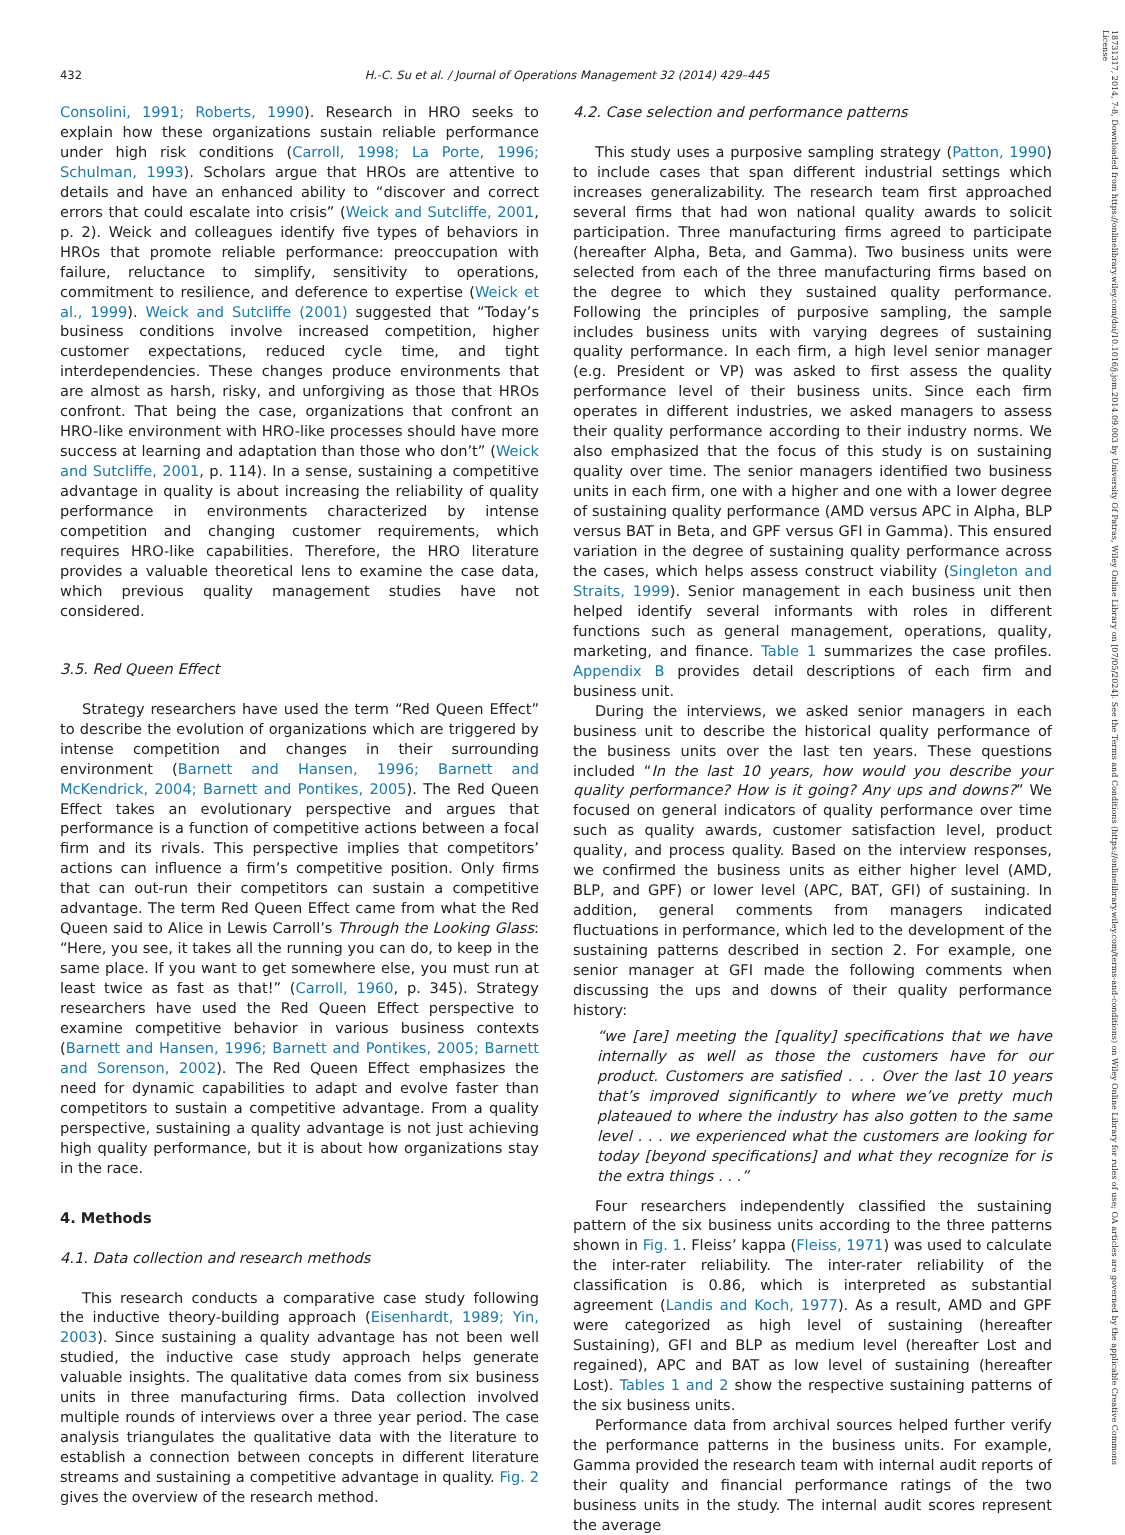432 H.-C. Su et al. / Journal of Operations Management 32 (2014) 429–445
Consolini, 1991; Roberts, 1990). Research in HRO seeks to explain how these organizations sustain reliable performance under high risk conditions (Carroll, 1998; La Porte, 1996; Schulman, 1993). Scholars argue that HROs are attentive to details and have an enhanced ability to “discover and correct errors that could escalate into crisis” (Weick and Sutcliffe, 2001, p. 2). Weick and colleagues identify five types of behaviors in HROs that promote reliable performance: preoccupation with failure, reluctance to simplify, sensitivity to operations, commitment to resilience, and deference to expertise (Weick et al., 1999). Weick and Sutcliffe (2001) suggested that “Today’s business conditions involve increased competition, higher customer expectations, reduced cycle time, and tight interdependencies. These changes produce environments that are almost as harsh, risky, and unforgiving as those that HROs confront. That being the case, organizations that confront an HRO-like environment with HRO-like processes should have more success at learning and adaptation than those who don’t” (Weick and Sutcliffe, 2001, p. 114). In a sense, sustaining a competitive advantage in quality is about increasing the reliability of quality performance in environments characterized by intense competition and changing customer requirements, which requires HRO-like capabilities. Therefore, the HRO literature provides a valuable theoretical lens to examine the case data, which previous quality management studies have not considered.
3.5. Red Queen Effect
Strategy researchers have used the term “Red Queen Effect” to describe the evolution of organizations which are triggered by intense competition and changes in their surrounding environment (Barnett and Hansen, 1996; Barnett and McKendrick, 2004; Barnett and Pontikes, 2005). The Red Queen Effect takes an evolutionary perspective and argues that performance is a function of competitive actions between a focal firm and its rivals. This perspective implies that competitors’ actions can influence a firm’s competitive position. Only firms that can out-run their competitors can sustain a competitive advantage. The term Red Queen Effect came from what the Red Queen said to Alice in Lewis Carroll’s Through the Looking Glass: “Here, you see, it takes all the running you can do, to keep in the same place. If you want to get somewhere else, you must run at least twice as fast as that!” (Carroll, 1960, p. 345). Strategy researchers have used the Red Queen Effect perspective to examine competitive behavior in various business contexts (Barnett and Hansen, 1996; Barnett and Pontikes, 2005; Barnett and Sorenson, 2002). The Red Queen Effect emphasizes the need for dynamic capabilities to adapt and evolve faster than competitors to sustain a competitive advantage. From a quality perspective, sustaining a quality advantage is not just achieving high quality performance, but it is about how organizations stay in the race.
4. Methods
4.1. Data collection and research methods
This research conducts a comparative case study following the inductive theory-building approach (Eisenhardt, 1989; Yin, 2003). Since sustaining a quality advantage has not been well studied, the inductive case study approach helps generate valuable insights. The qualitative data comes from six business units in three manufacturing firms. Data collection involved multiple rounds of interviews over a three year period. The case analysis triangulates the qualitative data with the literature to establish a connection between concepts in different literature streams and sustaining a competitive advantage in quality. Fig. 2 gives the overview of the research method.
4.2. Case selection and performance patterns
This study uses a purposive sampling strategy (Patton, 1990) to include cases that span different industrial settings which increases generalizability. The research team first approached several firms that had won national quality awards to solicit participation. Three manufacturing firms agreed to participate (hereafter Alpha, Beta, and Gamma). Two business units were selected from each of the three manufacturing firms based on the degree to which they sustained quality performance. Following the principles of purposive sampling, the sample includes business units with varying degrees of sustaining quality performance. In each firm, a high level senior manager (e.g. President or VP) was asked to first assess the quality performance level of their business units. Since each firm operates in different industries, we asked managers to assess their quality performance according to their industry norms. We also emphasized that the focus of this study is on sustaining quality over time. The senior managers identified two business units in each firm, one with a higher and one with a lower degree of sustaining quality performance (AMD versus APC in Alpha, BLP versus BAT in Beta, and GPF versus GFI in Gamma). This ensured variation in the degree of sustaining quality performance across the cases, which helps assess construct viability (Singleton and Straits, 1999). Senior management in each business unit then helped identify several informants with roles in different functions such as general management, operations, quality, marketing, and finance. Table 1 summarizes the case profiles. Appendix B provides detail descriptions of each firm and business unit.
During the interviews, we asked senior managers in each business unit to describe the historical quality performance of the business units over the last ten years. These questions included “In the last 10 years, how would you describe your quality performance? How is it going? Any ups and downs?” We focused on general indicators of quality performance over time such as quality awards, customer satisfaction level, product quality, and process quality. Based on the interview responses, we confirmed the business units as either higher level (AMD, BLP, and GPF) or lower level (APC, BAT, GFI) of sustaining. In addition, general comments from managers indicated fluctuations in performance, which led to the development of the sustaining patterns described in section 2. For example, one senior manager at GFI made the following comments when discussing the ups and downs of their quality performance history:
“we [are] meeting the [quality] specifications that we have internally as well as those the customers have for our product. Customers are satisfied . . . Over the last 10 years that’s improved significantly to where we’ve pretty much plateaued to where the industry has also gotten to the same level . . . we experienced what the customers are looking for today [beyond specifications] and what they recognize for is the extra things . . .”
Four researchers independently classified the sustaining pattern of the six business units according to the three patterns shown in Fig. 1. Fleiss’ kappa (Fleiss, 1971) was used to calculate the inter-rater reliability. The inter-rater reliability of the classification is 0.86, which is interpreted as substantial agreement (Landis and Koch, 1977). As a result, AMD and GPF were categorized as high level of sustaining (hereafter Sustaining), GFI and BLP as medium level (hereafter Lost and regained), APC and BAT as low level of sustaining (hereafter Lost). Tables 1 and 2 show the respective sustaining patterns of the six business units.
Performance data from archival sources helped further verify the performance patterns in the business units. For example, Gamma provided the research team with internal audit reports of their quality and financial performance ratings of the two business units in the study. The internal audit scores represent the average
18731317, 2014, 7-8, Downloaded from https://onlinelibrary.wiley.com/doi/10.1016/j.jom.2014.09.003 by University Of Patras, Wiley Online Library on [07/05/2024]. See the Terms and Conditions (https://onlinelibrary.wiley.com/terms-and-conditions) on Wiley Online Library for rules of use; OA articles are governed by the applicable Creative Commons License